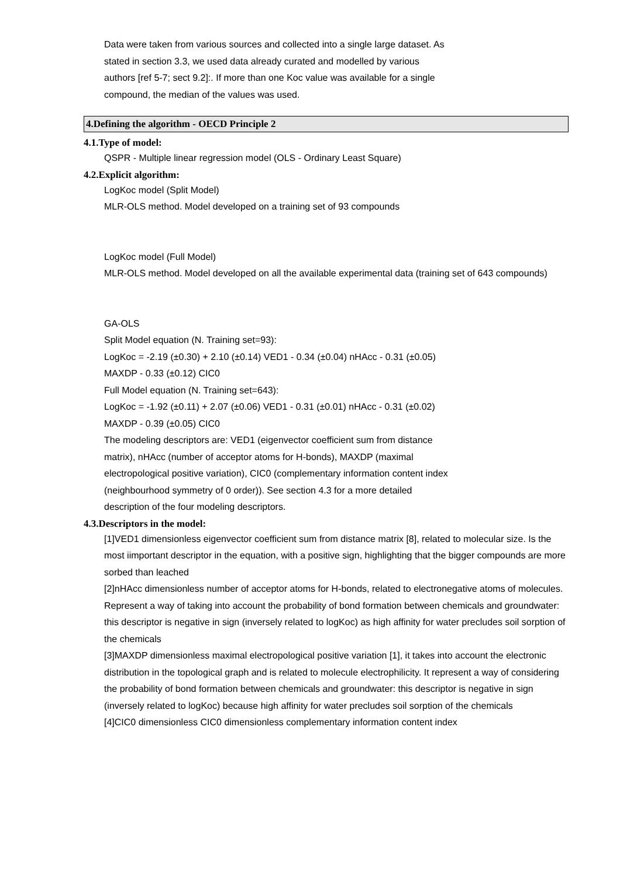Data were taken from various sources and collected into a single large dataset. As stated in section 3.3, we used data already curated and modelled by various authors [ref 5-7; sect 9.2]:. If more than one Koc value was available for a single compound, the median of the values was used.
4.Defining the algorithm - OECD Principle 2
4.1.Type of model:
QSPR - Multiple linear regression model (OLS - Ordinary Least Square)
4.2.Explicit algorithm:
LogKoc model (Split Model)
MLR-OLS method. Model developed on a training set of 93 compounds
LogKoc model (Full Model)
MLR-OLS method. Model developed on all the available experimental data (training set of 643 compounds)
GA-OLS
Split Model equation (N. Training set=93):
LogKoc = -2.19 (±0.30) + 2.10 (±0.14) VED1 - 0.34 (±0.04) nHAcc - 0.31 (±0.05) MAXDP - 0.33 (±0.12) CIC0
Full Model equation (N. Training set=643):
LogKoc = -1.92 (±0.11) + 2.07 (±0.06) VED1 - 0.31 (±0.01) nHAcc - 0.31 (±0.02) MAXDP - 0.39 (±0.05) CIC0
The modeling descriptors are: VED1 (eigenvector coefficient sum from distance matrix), nHAcc (number of acceptor atoms for H-bonds), MAXDP (maximal electropological positive variation), CIC0 (complementary information content index (neighbourhood symmetry of 0 order)). See section 4.3 for a more detailed description of the four modeling descriptors.
4.3.Descriptors in the model:
[1]VED1 dimensionless eigenvector coefficient sum from distance matrix [8], related to molecular size. Is the most iimportant descriptor in the equation, with a positive sign, highlighting that the bigger compounds are more sorbed than leached
[2]nHAcc dimensionless number of acceptor atoms for H-bonds, related to electronegative atoms of molecules. Represent a way of taking into account the probability of bond formation between chemicals and groundwater: this descriptor is negative in sign (inversely related to logKoc) as high affinity for water precludes soil sorption of the chemicals
[3]MAXDP dimensionless maximal electropological positive variation [1], it takes into account the electronic distribution in the topological graph and is related to molecule electrophilicity. It represent a way of considering the probability of bond formation between chemicals and groundwater: this descriptor is negative in sign (inversely related to logKoc) because high affinity for water precludes soil sorption of the chemicals
[4]CIC0 dimensionless CIC0 dimensionless complementary information content index